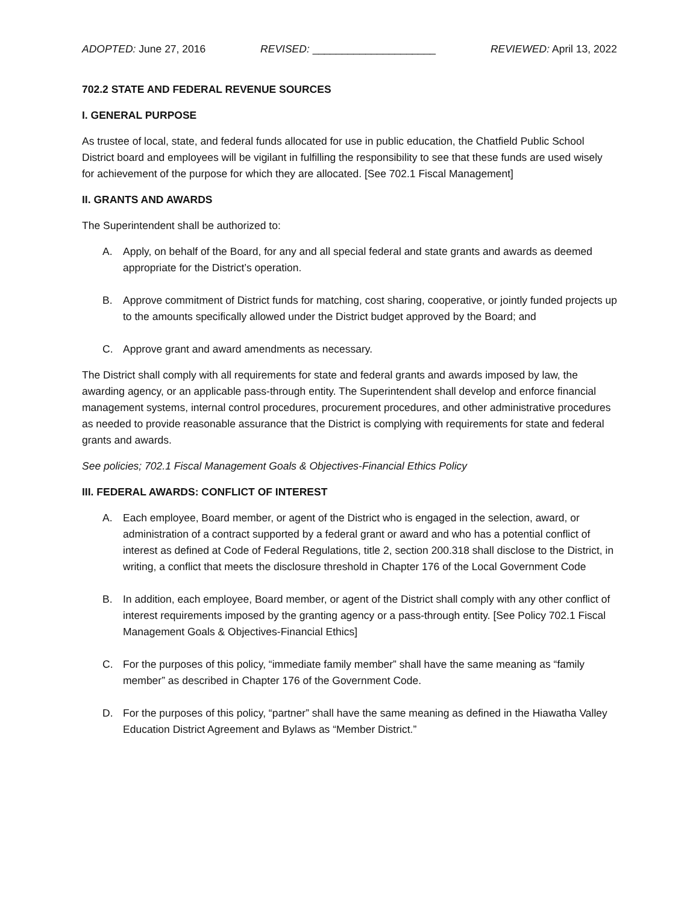ADOPTED: June 27, 2016 REVISED: _____________________ REVIEWED: April 13, 2022
702.2 STATE AND FEDERAL REVENUE SOURCES
I. GENERAL PURPOSE
As trustee of local, state, and federal funds allocated for use in public education, the Chatfield Public School District board and employees will be vigilant in fulfilling the responsibility to see that these funds are used wisely for achievement of the purpose for which they are allocated. [See 702.1 Fiscal Management]
II. GRANTS AND AWARDS
The Superintendent shall be authorized to:
A. Apply, on behalf of the Board, for any and all special federal and state grants and awards as deemed appropriate for the District’s operation.
B. Approve commitment of District funds for matching, cost sharing, cooperative, or jointly funded projects up to the amounts specifically allowed under the District budget approved by the Board; and
C. Approve grant and award amendments as necessary.
The District shall comply with all requirements for state and federal grants and awards imposed by law, the awarding agency, or an applicable pass-through entity. The Superintendent shall develop and enforce financial management systems, internal control procedures, procurement procedures, and other administrative procedures as needed to provide reasonable assurance that the District is complying with requirements for state and federal grants and awards.
See policies; 702.1 Fiscal Management Goals & Objectives-Financial Ethics Policy
III. FEDERAL AWARDS: CONFLICT OF INTEREST
A. Each employee, Board member, or agent of the District who is engaged in the selection, award, or administration of a contract supported by a federal grant or award and who has a potential conflict of interest as defined at Code of Federal Regulations, title 2, section 200.318 shall disclose to the District, in writing, a conflict that meets the disclosure threshold in Chapter 176 of the Local Government Code
B. In addition, each employee, Board member, or agent of the District shall comply with any other conflict of interest requirements imposed by the granting agency or a pass-through entity. [See Policy 702.1 Fiscal Management Goals & Objectives-Financial Ethics]
C. For the purposes of this policy, “immediate family member” shall have the same meaning as “family member” as described in Chapter 176 of the Government Code.
D. For the purposes of this policy, “partner” shall have the same meaning as defined in the Hiawatha Valley Education District Agreement and Bylaws as “Member District.”